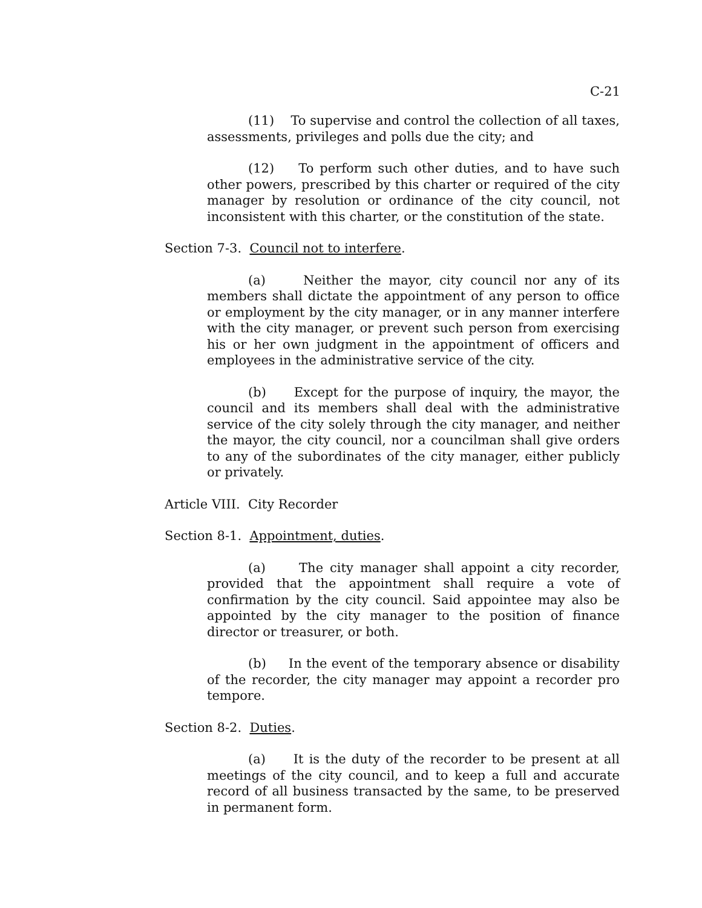C-21
(11) To supervise and control the collection of all taxes, assessments, privileges and polls due the city; and
(12) To perform such other duties, and to have such other powers, prescribed by this charter or required of the city manager by resolution or ordinance of the city council, not inconsistent with this charter, or the constitution of the state.
Section 7-3. Council not to interfere.
(a) Neither the mayor, city council nor any of its members shall dictate the appointment of any person to office or employment by the city manager, or in any manner interfere with the city manager, or prevent such person from exercising his or her own judgment in the appointment of officers and employees in the administrative service of the city.
(b) Except for the purpose of inquiry, the mayor, the council and its members shall deal with the administrative service of the city solely through the city manager, and neither the mayor, the city council, nor a councilman shall give orders to any of the subordinates of the city manager, either publicly or privately.
Article VIII. City Recorder
Section 8-1. Appointment, duties.
(a) The city manager shall appoint a city recorder, provided that the appointment shall require a vote of confirmation by the city council. Said appointee may also be appointed by the city manager to the position of finance director or treasurer, or both.
(b) In the event of the temporary absence or disability of the recorder, the city manager may appoint a recorder pro tempore.
Section 8-2. Duties.
(a) It is the duty of the recorder to be present at all meetings of the city council, and to keep a full and accurate record of all business transacted by the same, to be preserved in permanent form.